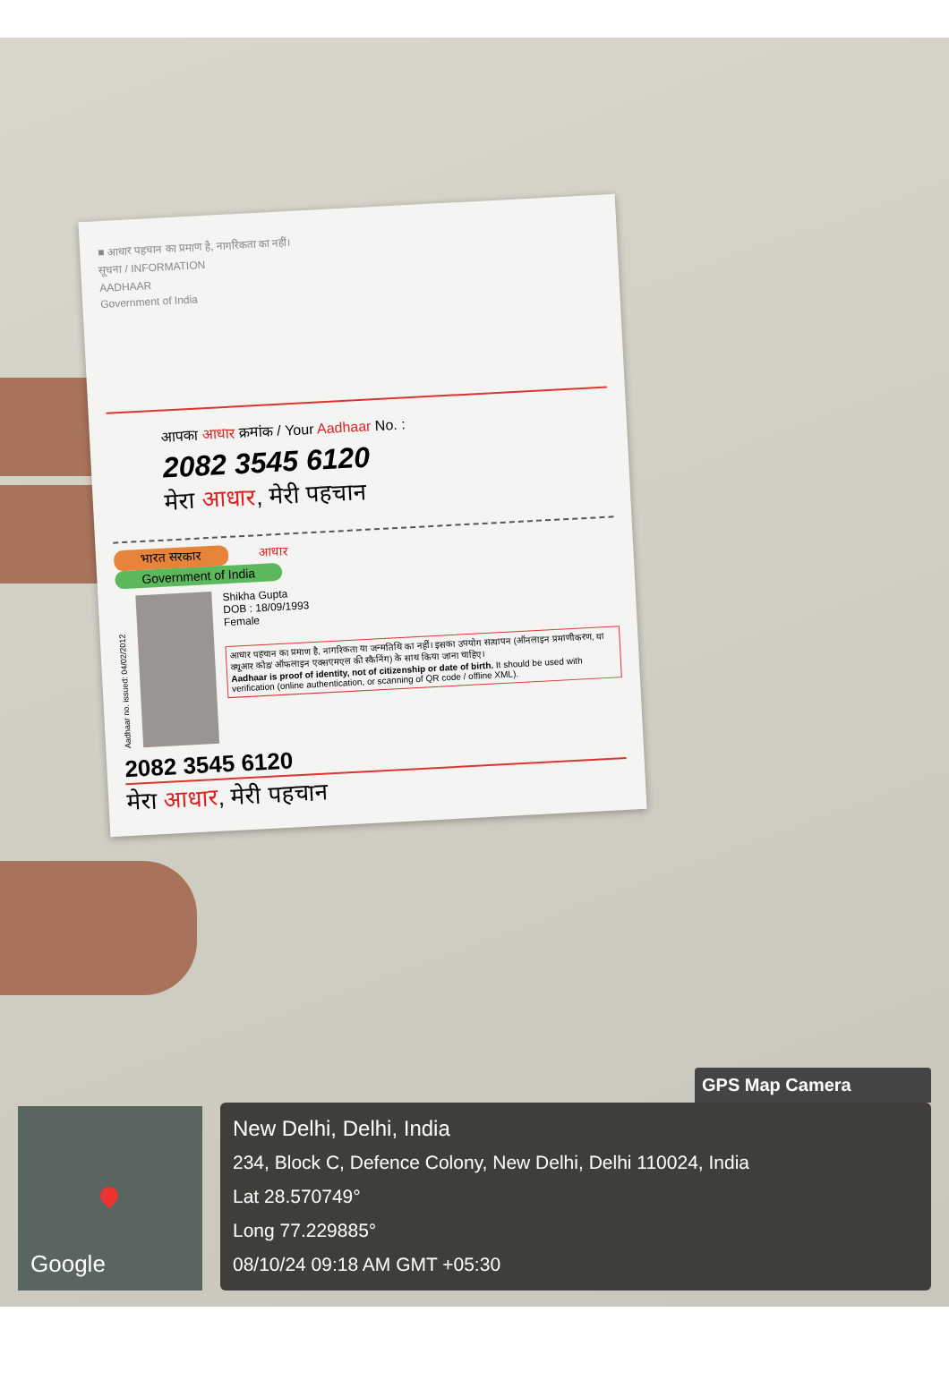■ आधार पहचान का प्रमाण है, नागरिकता का नहीं।
सूचना / INFORMATION
AADHAAR
Government of India
आपका आधार क्रमांक / Your Aadhaar No. :
2082 3545 6120
मेरा आधार, मेरी पहचान
भारत सरकार आधार
Government of India
Aadhaar no. issued: 04/02/2012
Shikha Gupta
DOB : 18/09/1993
Female
आधार पहचान का प्रमाण है, नागरिकता या जन्मतिथि का नहीं। इसका उपयोग सत्यापन (ऑनलाइन प्रमाणीकरण, या क्यूआर कोड/ ऑफलाइन एक्सएमएल की स्कैनिंग) के साथ किया जाना चाहिए।
Aadhaar is proof of identity, not of citizenship or date of birth. It should be used with verification (online authentication, or scanning of QR code / offline XML).
2082 3545 6120
मेरा आधार, मेरी पहचान
Google
GPS Map Camera
New Delhi, Delhi, India
234, Block C, Defence Colony, New Delhi, Delhi 110024, India
Lat 28.570749°
Long 77.229885°
08/10/24 09:18 AM GMT +05:30